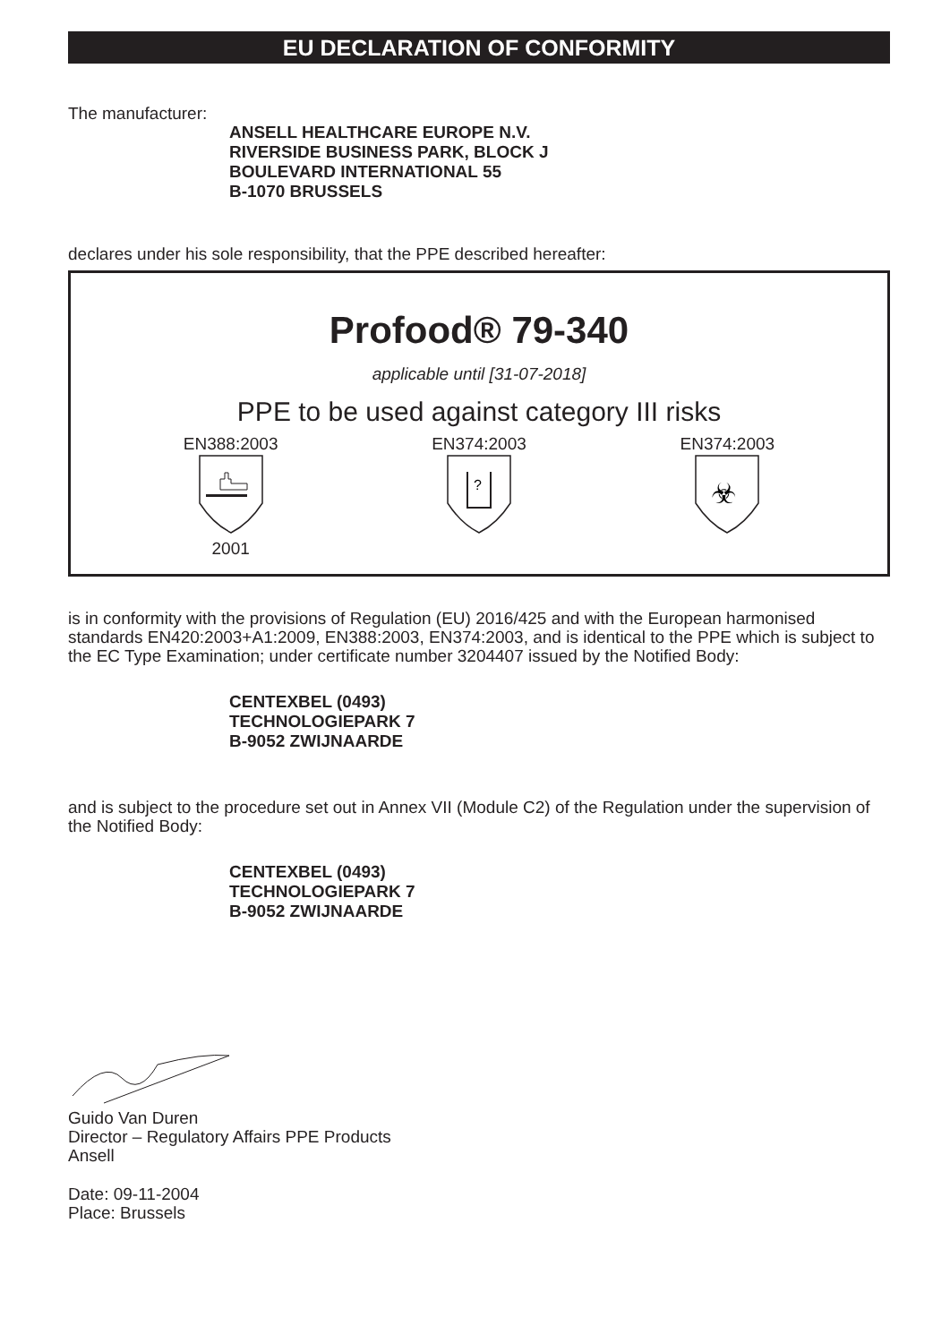EU DECLARATION OF CONFORMITY
The manufacturer:
ANSELL HEALTHCARE EUROPE N.V.
RIVERSIDE BUSINESS PARK, BLOCK J
BOULEVARD INTERNATIONAL 55
B-1070 BRUSSELS
declares under his sole responsibility, that the PPE described hereafter:
Profood® 79-340
applicable until [31-07-2018]
PPE to be used against category III risks
EN388:2003
2001
EN374:2003
?
EN374:2003
☣
is in conformity with the provisions of Regulation (EU) 2016/425 and with the European harmonised standards EN420:2003+A1:2009, EN388:2003, EN374:2003, and is identical to the PPE which is subject to the EC Type Examination; under certificate number 3204407 issued by the Notified Body:
CENTEXBEL (0493)
TECHNOLOGIEPARK 7
B-9052 ZWIJNAARDE
and is subject to the procedure set out in Annex VII (Module C2) of the Regulation under the supervision of the Notified Body:
CENTEXBEL (0493)
TECHNOLOGIEPARK 7
B-9052 ZWIJNAARDE
Guido Van Duren
Director – Regulatory Affairs PPE Products
Ansell
Date: 09-11-2004
Place: Brussels